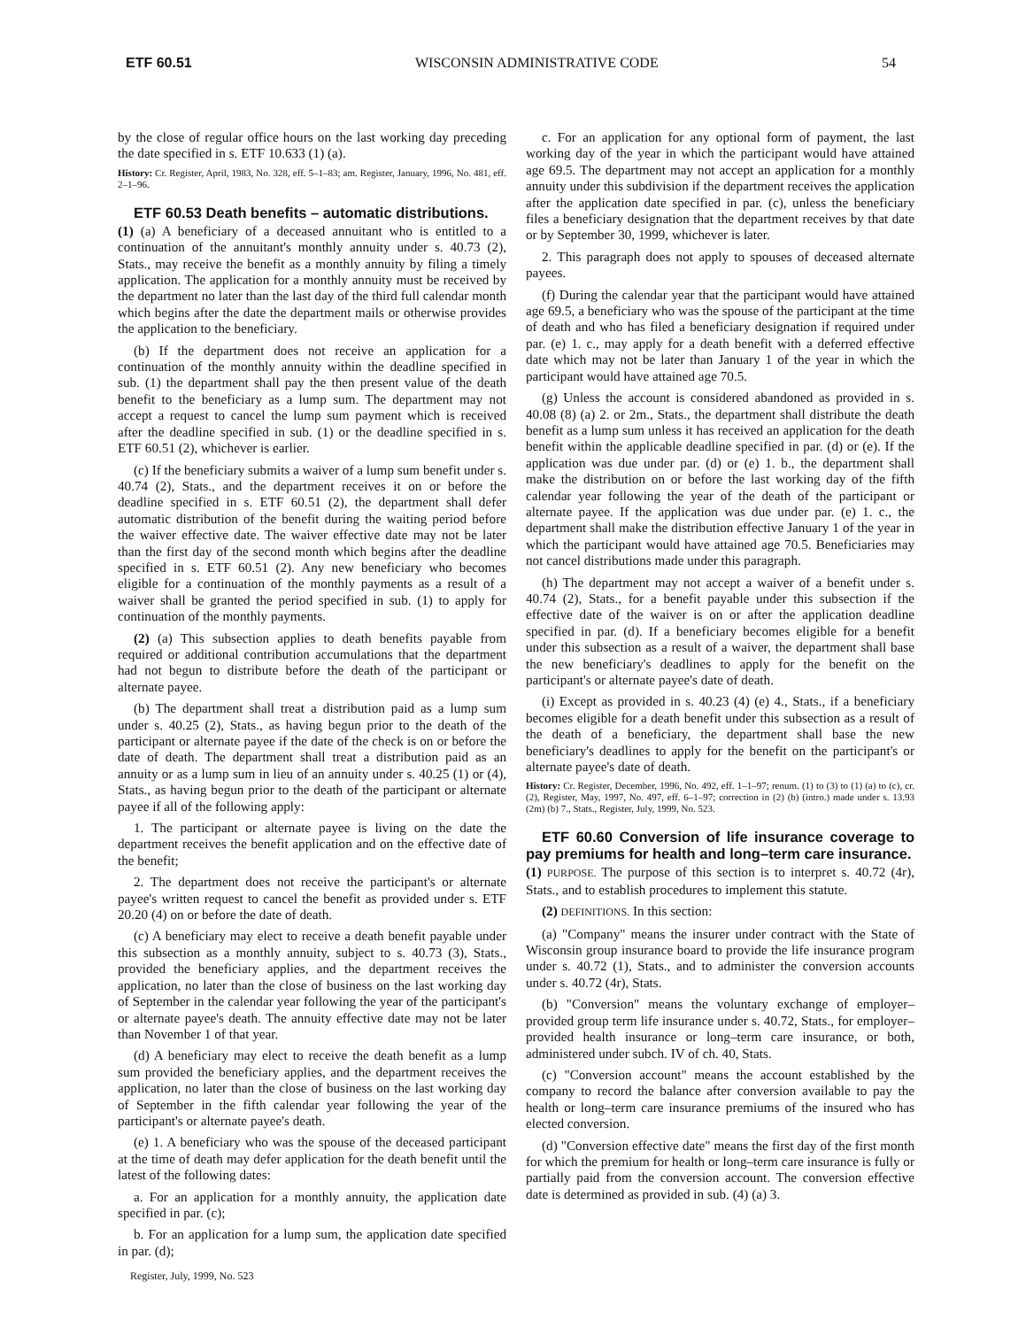ETF 60.51 WISCONSIN ADMINISTRATIVE CODE 54
by the close of regular office hours on the last working day preceding the date specified in s. ETF 10.633 (1) (a).
History: Cr. Register, April, 1983, No. 328, eff. 5–1–83; am. Register, January, 1996, No. 481, eff. 2–1–96.
ETF 60.53 Death benefits – automatic distributions.
(1) (a) A beneficiary of a deceased annuitant who is entitled to a continuation of the annuitant's monthly annuity under s. 40.73 (2), Stats., may receive the benefit as a monthly annuity by filing a timely application. The application for a monthly annuity must be received by the department no later than the last day of the third full calendar month which begins after the date the department mails or otherwise provides the application to the beneficiary.
(b) If the department does not receive an application for a continuation of the monthly annuity within the deadline specified in sub. (1) the department shall pay the then present value of the death benefit to the beneficiary as a lump sum. The department may not accept a request to cancel the lump sum payment which is received after the deadline specified in sub. (1) or the deadline specified in s. ETF 60.51 (2), whichever is earlier.
(c) If the beneficiary submits a waiver of a lump sum benefit under s. 40.74 (2), Stats., and the department receives it on or before the deadline specified in s. ETF 60.51 (2), the department shall defer automatic distribution of the benefit during the waiting period before the waiver effective date. The waiver effective date may not be later than the first day of the second month which begins after the deadline specified in s. ETF 60.51 (2). Any new beneficiary who becomes eligible for a continuation of the monthly payments as a result of a waiver shall be granted the period specified in sub. (1) to apply for continuation of the monthly payments.
(2) (a) This subsection applies to death benefits payable from required or additional contribution accumulations that the department had not begun to distribute before the death of the participant or alternate payee.
(b) The department shall treat a distribution paid as a lump sum under s. 40.25 (2), Stats., as having begun prior to the death of the participant or alternate payee if the date of the check is on or before the date of death. The department shall treat a distribution paid as an annuity or as a lump sum in lieu of an annuity under s. 40.25 (1) or (4), Stats., as having begun prior to the death of the participant or alternate payee if all of the following apply:
1. The participant or alternate payee is living on the date the department receives the benefit application and on the effective date of the benefit;
2. The department does not receive the participant's or alternate payee's written request to cancel the benefit as provided under s. ETF 20.20 (4) on or before the date of death.
(c) A beneficiary may elect to receive a death benefit payable under this subsection as a monthly annuity, subject to s. 40.73 (3), Stats., provided the beneficiary applies, and the department receives the application, no later than the close of business on the last working day of September in the calendar year following the year of the participant's or alternate payee's death. The annuity effective date may not be later than November 1 of that year.
(d) A beneficiary may elect to receive the death benefit as a lump sum provided the beneficiary applies, and the department receives the application, no later than the close of business on the last working day of September in the fifth calendar year following the year of the participant's or alternate payee's death.
(e) 1. A beneficiary who was the spouse of the deceased participant at the time of death may defer application for the death benefit until the latest of the following dates:
a. For an application for a monthly annuity, the application date specified in par. (c);
b. For an application for a lump sum, the application date specified in par. (d);
c. For an application for any optional form of payment, the last working day of the year in which the participant would have attained age 69.5. The department may not accept an application for a monthly annuity under this subdivision if the department receives the application after the application date specified in par. (c), unless the beneficiary files a beneficiary designation that the department receives by that date or by September 30, 1999, whichever is later.
2. This paragraph does not apply to spouses of deceased alternate payees.
(f) During the calendar year that the participant would have attained age 69.5, a beneficiary who was the spouse of the participant at the time of death and who has filed a beneficiary designation if required under par. (e) 1. c., may apply for a death benefit with a deferred effective date which may not be later than January 1 of the year in which the participant would have attained age 70.5.
(g) Unless the account is considered abandoned as provided in s. 40.08 (8) (a) 2. or 2m., Stats., the department shall distribute the death benefit as a lump sum unless it has received an application for the death benefit within the applicable deadline specified in par. (d) or (e). If the application was due under par. (d) or (e) 1. b., the department shall make the distribution on or before the last working day of the fifth calendar year following the year of the death of the participant or alternate payee. If the application was due under par. (e) 1. c., the department shall make the distribution effective January 1 of the year in which the participant would have attained age 70.5. Beneficiaries may not cancel distributions made under this paragraph.
(h) The department may not accept a waiver of a benefit under s. 40.74 (2), Stats., for a benefit payable under this subsection if the effective date of the waiver is on or after the application deadline specified in par. (d). If a beneficiary becomes eligible for a benefit under this subsection as a result of a waiver, the department shall base the new beneficiary's deadlines to apply for the benefit on the participant's or alternate payee's date of death.
(i) Except as provided in s. 40.23 (4) (e) 4., Stats., if a beneficiary becomes eligible for a death benefit under this subsection as a result of the death of a beneficiary, the department shall base the new beneficiary's deadlines to apply for the benefit on the participant's or alternate payee's date of death.
History: Cr. Register, December, 1996, No. 492, eff. 1–1–97; renum. (1) to (3) to (1) (a) to (c), cr. (2), Register, May, 1997, No. 497, eff. 6–1–97; correction in (2) (b) (intro.) made under s. 13.93 (2m) (b) 7., Stats., Register, July, 1999, No. 523.
ETF 60.60 Conversion of life insurance coverage to pay premiums for health and long–term care insurance.
(1) PURPOSE. The purpose of this section is to interpret s. 40.72 (4r), Stats., and to establish procedures to implement this statute.
(2) DEFINITIONS. In this section:
(a) "Company" means the insurer under contract with the State of Wisconsin group insurance board to provide the life insurance program under s. 40.72 (1), Stats., and to administer the conversion accounts under s. 40.72 (4r), Stats.
(b) "Conversion" means the voluntary exchange of employer–provided group term life insurance under s. 40.72, Stats., for employer–provided health insurance or long–term care insurance, or both, administered under subch. IV of ch. 40, Stats.
(c) "Conversion account" means the account established by the company to record the balance after conversion available to pay the health or long–term care insurance premiums of the insured who has elected conversion.
(d) "Conversion effective date" means the first day of the first month for which the premium for health or long–term care insurance is fully or partially paid from the conversion account. The conversion effective date is determined as provided in sub. (4) (a) 3.
Register, July, 1999, No. 523